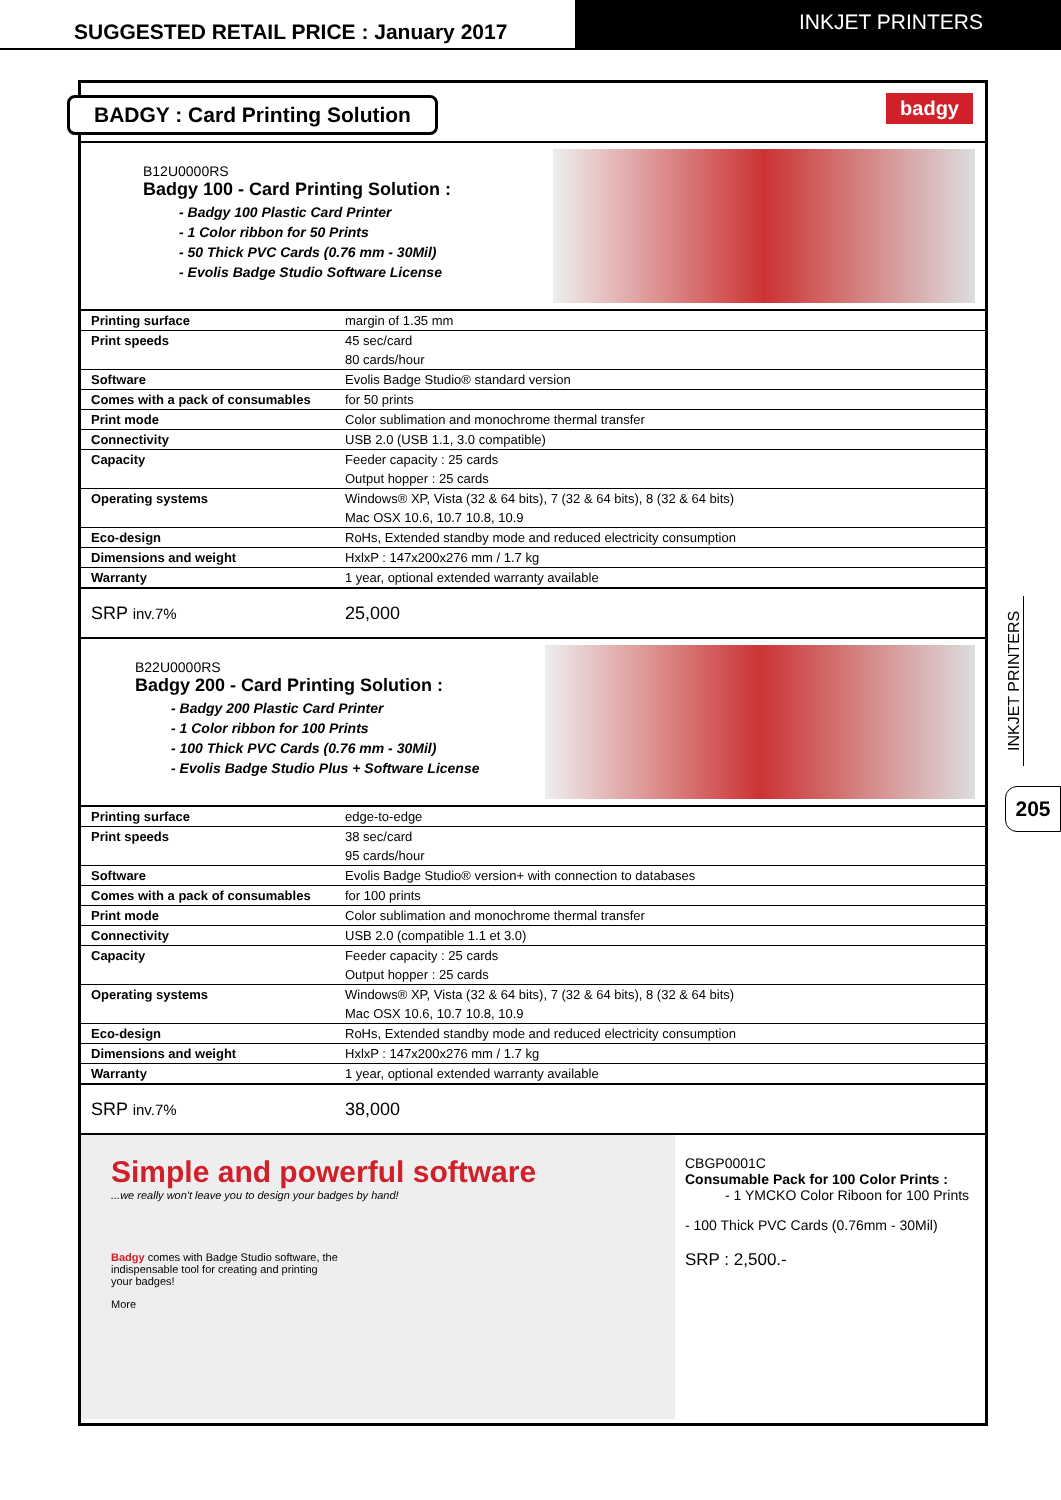SUGGESTED RETAIL PRICE : January 2017
INKJET PRINTERS
BADGY : Card Printing Solution
badgy
B12U0000RS
Badgy 100 - Card Printing Solution :
- Badgy 100 Plastic Card Printer
- 1 Color ribbon for 50 Prints
- 50 Thick PVC Cards (0.76 mm - 30Mil)
- Evolis Badge Studio Software License
| Printing surface | margin of 1.35 mm |
| Print speeds | 45 sec/card |
| | 80 cards/hour |
| Software | Evolis Badge Studio® standard version |
| Comes with a pack of consumables | for 50 prints |
| Print mode | Color sublimation and monochrome thermal transfer |
| Connectivity | USB 2.0 (USB 1.1, 3.0 compatible) |
| Capacity | Feeder capacity : 25 cards |
| | Output hopper : 25 cards |
| Operating systems | Windows® XP, Vista (32 & 64 bits), 7 (32 & 64 bits), 8 (32 & 64 bits) |
| | Mac OSX 10.6, 10.7 10.8, 10.9 |
| Eco-design | RoHs, Extended standby mode and reduced electricity consumption |
| Dimensions and weight | HxlxP : 147x200x276 mm / 1.7 kg |
| Warranty | 1 year, optional extended warranty available |
SRP inv.7% 25,000
B22U0000RS
Badgy 200 - Card Printing Solution :
- Badgy 200 Plastic Card Printer
- 1 Color ribbon for 100 Prints
- 100 Thick PVC Cards (0.76 mm - 30Mil)
- Evolis Badge Studio Plus + Software License
| Printing surface | edge-to-edge |
| Print speeds | 38 sec/card |
| | 95 cards/hour |
| Software | Evolis Badge Studio® version+ with connection to databases |
| Comes with a pack of consumables | for 100 prints |
| Print mode | Color sublimation and monochrome thermal transfer |
| Connectivity | USB 2.0 (compatible 1.1 et 3.0) |
| Capacity | Feeder capacity : 25 cards |
| | Output hopper : 25 cards |
| Operating systems | Windows® XP, Vista (32 & 64 bits), 7 (32 & 64 bits), 8 (32 & 64 bits) |
| | Mac OSX 10.6, 10.7 10.8, 10.9 |
| Eco-design | RoHs, Extended standby mode and reduced electricity consumption |
| Dimensions and weight | HxlxP : 147x200x276 mm / 1.7 kg |
| Warranty | 1 year, optional extended warranty available |
SRP inv.7% 38,000
Simple and powerful software
...we really won't leave you to design your badges by hand!
Badgy comes with Badge Studio software, the indispensable tool for creating and printing your badges!
More
CBGP0001C
Consumable Pack for 100 Color Prints :
- 1 YMCKO Color Riboon for 100 Prints
- 100 Thick PVC Cards (0.76mm - 30Mil)
SRP : 2,500.-
INKJET PRINTERS
205